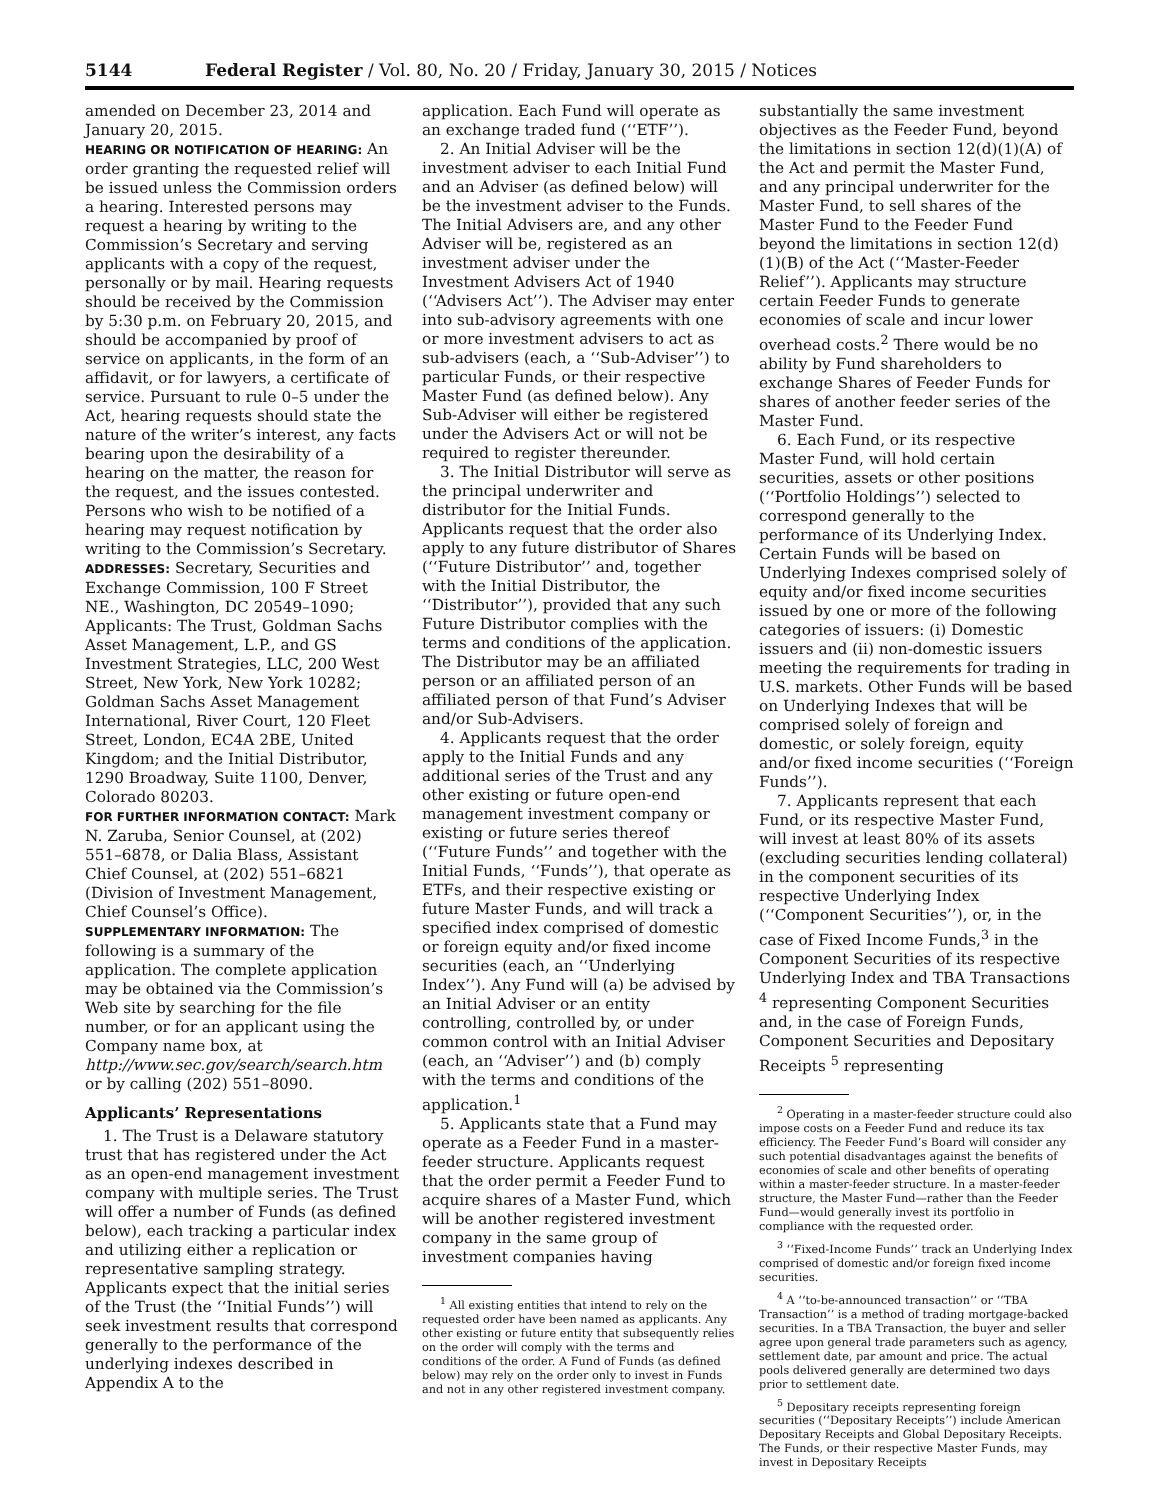5144 Federal Register / Vol. 80, No. 20 / Friday, January 30, 2015 / Notices
amended on December 23, 2014 and January 20, 2015.
HEARING OR NOTIFICATION OF HEARING: An order granting the requested relief will be issued unless the Commission orders a hearing. Interested persons may request a hearing by writing to the Commission’s Secretary and serving applicants with a copy of the request, personally or by mail. Hearing requests should be received by the Commission by 5:30 p.m. on February 20, 2015, and should be accompanied by proof of service on applicants, in the form of an affidavit, or for lawyers, a certificate of service. Pursuant to rule 0–5 under the Act, hearing requests should state the nature of the writer’s interest, any facts bearing upon the desirability of a hearing on the matter, the reason for the request, and the issues contested. Persons who wish to be notified of a hearing may request notification by writing to the Commission’s Secretary.
ADDRESSES: Secretary, Securities and Exchange Commission, 100 F Street NE., Washington, DC 20549–1090; Applicants: The Trust, Goldman Sachs Asset Management, L.P., and GS Investment Strategies, LLC, 200 West Street, New York, New York 10282; Goldman Sachs Asset Management International, River Court, 120 Fleet Street, London, EC4A 2BE, United Kingdom; and the Initial Distributor, 1290 Broadway, Suite 1100, Denver, Colorado 80203.
FOR FURTHER INFORMATION CONTACT: Mark N. Zaruba, Senior Counsel, at (202) 551–6878, or Dalia Blass, Assistant Chief Counsel, at (202) 551–6821 (Division of Investment Management, Chief Counsel’s Office).
SUPPLEMENTARY INFORMATION: The following is a summary of the application. The complete application may be obtained via the Commission’s Web site by searching for the file number, or for an applicant using the Company name box, at http://www.sec.gov/search/search.htm or by calling (202) 551–8090.
Applicants’ Representations
1. The Trust is a Delaware statutory trust that has registered under the Act as an open-end management investment company with multiple series. The Trust will offer a number of Funds (as defined below), each tracking a particular index and utilizing either a replication or representative sampling strategy. Applicants expect that the initial series of the Trust (the ‘‘Initial Funds’’) will seek investment results that correspond generally to the performance of the underlying indexes described in Appendix A to the
application. Each Fund will operate as an exchange traded fund (‘‘ETF’’).
2. An Initial Adviser will be the investment adviser to each Initial Fund and an Adviser (as defined below) will be the investment adviser to the Funds. The Initial Advisers are, and any other Adviser will be, registered as an investment adviser under the Investment Advisers Act of 1940 (‘‘Advisers Act’’). The Adviser may enter into sub-advisory agreements with one or more investment advisers to act as sub-advisers (each, a ‘‘Sub-Adviser’’) to particular Funds, or their respective Master Fund (as defined below). Any Sub-Adviser will either be registered under the Advisers Act or will not be required to register thereunder.
3. The Initial Distributor will serve as the principal underwriter and distributor for the Initial Funds. Applicants request that the order also apply to any future distributor of Shares (‘‘Future Distributor’’ and, together with the Initial Distributor, the ‘‘Distributor’’), provided that any such Future Distributor complies with the terms and conditions of the application. The Distributor may be an affiliated person or an affiliated person of an affiliated person of that Fund’s Adviser and/or Sub-Advisers.
4. Applicants request that the order apply to the Initial Funds and any additional series of the Trust and any other existing or future open-end management investment company or existing or future series thereof (‘‘Future Funds’’ and together with the Initial Funds, ‘‘Funds’’), that operate as ETFs, and their respective existing or future Master Funds, and will track a specified index comprised of domestic or foreign equity and/or fixed income securities (each, an ‘‘Underlying Index’’). Any Fund will (a) be advised by an Initial Adviser or an entity controlling, controlled by, or under common control with an Initial Adviser (each, an ‘‘Adviser’’) and (b) comply with the terms and conditions of the application.<sup>1</sup>
5. Applicants state that a Fund may operate as a Feeder Fund in a master-feeder structure. Applicants request that the order permit a Feeder Fund to acquire shares of a Master Fund, which will be another registered investment company in the same group of investment companies having
<sup>1</sup> All existing entities that intend to rely on the requested order have been named as applicants. Any other existing or future entity that subsequently relies on the order will comply with the terms and conditions of the order. A Fund of Funds (as defined below) may rely on the order only to invest in Funds and not in any other registered investment company.
substantially the same investment objectives as the Feeder Fund, beyond the limitations in section 12(d)(1)(A) of the Act and permit the Master Fund, and any principal underwriter for the Master Fund, to sell shares of the Master Fund to the Feeder Fund beyond the limitations in section 12(d)(1)(B) of the Act (‘‘Master-Feeder Relief’’). Applicants may structure certain Feeder Funds to generate economies of scale and incur lower overhead costs.<sup>2</sup> There would be no ability by Fund shareholders to exchange Shares of Feeder Funds for shares of another feeder series of the Master Fund.
6. Each Fund, or its respective Master Fund, will hold certain securities, assets or other positions (‘‘Portfolio Holdings’’) selected to correspond generally to the performance of its Underlying Index. Certain Funds will be based on Underlying Indexes comprised solely of equity and/or fixed income securities issued by one or more of the following categories of issuers: (i) Domestic issuers and (ii) non-domestic issuers meeting the requirements for trading in U.S. markets. Other Funds will be based on Underlying Indexes that will be comprised solely of foreign and domestic, or solely foreign, equity and/or fixed income securities (‘‘Foreign Funds’’).
7. Applicants represent that each Fund, or its respective Master Fund, will invest at least 80% of its assets (excluding securities lending collateral) in the component securities of its respective Underlying Index (‘‘Component Securities’’), or, in the case of Fixed Income Funds,<sup>3</sup> in the Component Securities of its respective Underlying Index and TBA Transactions <sup>4</sup> representing Component Securities and, in the case of Foreign Funds, Component Securities and Depositary Receipts <sup>5</sup> representing
<sup>2</sup> Operating in a master-feeder structure could also impose costs on a Feeder Fund and reduce its tax efficiency. The Feeder Fund’s Board will consider any such potential disadvantages against the benefits of economies of scale and other benefits of operating within a master-feeder structure. In a master-feeder structure, the Master Fund—rather than the Feeder Fund—would generally invest its portfolio in compliance with the requested order.
<sup>3</sup> ‘‘Fixed-Income Funds’’ track an Underlying Index comprised of domestic and/or foreign fixed income securities.
<sup>4</sup> A ‘‘to-be-announced transaction’’ or ‘‘TBA Transaction’’ is a method of trading mortgage-backed securities. In a TBA Transaction, the buyer and seller agree upon general trade parameters such as agency, settlement date, par amount and price. The actual pools delivered generally are determined two days prior to settlement date.
<sup>5</sup> Depositary receipts representing foreign securities (‘‘Depositary Receipts’’) include American Depositary Receipts and Global Depositary Receipts. The Funds, or their respective Master Funds, may invest in Depositary Receipts